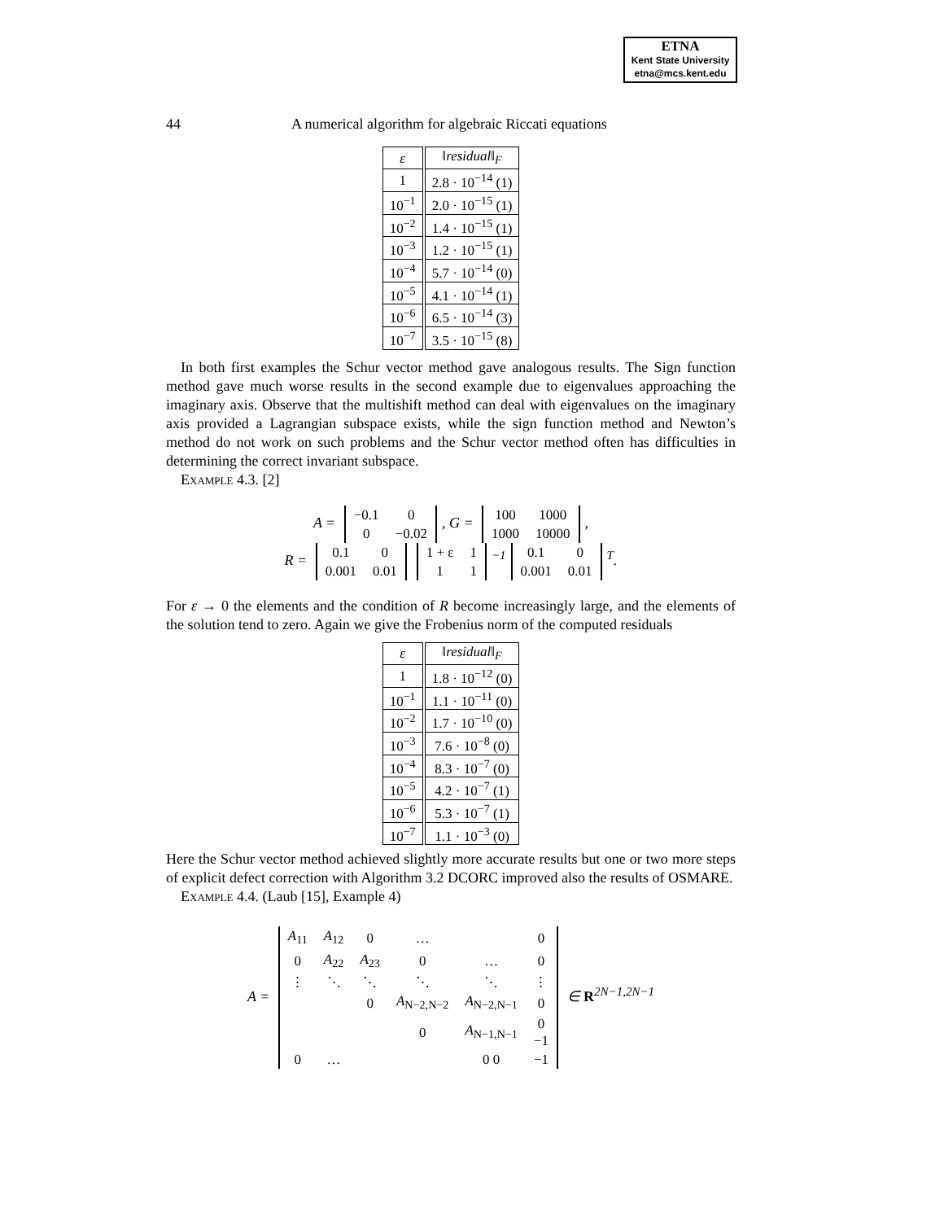ETNA
Kent State University
etna@mcs.kent.edu
44 A numerical algorithm for algebraic Riccati equations
| ε | ‖ residual ‖<sub>F</sub> |
| --- | --- |
| 1 | 2.8 · 10<sup>−14</sup> (1) |
| 10<sup>−1</sup> | 2.0 · 10<sup>−15</sup> (1) |
| 10<sup>−2</sup> | 1.4 · 10<sup>−15</sup> (1) |
| 10<sup>−3</sup> | 1.2 · 10<sup>−15</sup> (1) |
| 10<sup>−4</sup> | 5.7 · 10<sup>−14</sup> (0) |
| 10<sup>−5</sup> | 4.1 · 10<sup>−14</sup> (1) |
| 10<sup>−6</sup> | 6.5 · 10<sup>−14</sup> (3) |
| 10<sup>−7</sup> | 3.5 · 10<sup>−15</sup> (8) |
In both first examples the Schur vector method gave analogous results. The Sign function method gave much worse results in the second example due to eigenvalues approaching the imaginary axis. Observe that the multishift method can deal with eigenvalues on the imaginary axis provided a Lagrangian subspace exists, while the sign function method and Newton’s method do not work on such problems and the Schur vector method often has difficulties in determining the correct invariant subspace.
Example 4.3. [2]
A =
| −0.1 | 0 |
| 0 | −0.02 |
, G =
| 100 | 1000 |
| 1000 | 10000 |
,
R =
| 0.1 | 0 |
| 0.001 | 0.01 |
| 1 + ε | 1 |
| 1 | 1 |
<sup>−1</sup>
| 0.1 | 0 |
| 0.001 | 0.01 |
<sup>T</sup>.
For ε → 0 the elements and the condition of R become increasingly large, and the elements of the solution tend to zero. Again we give the Frobenius norm of the computed residuals
| ε | ‖ residual ‖<sub>F</sub> |
| --- | --- |
| 1 | 1.8 · 10<sup>−12</sup> (0) |
| 10<sup>−1</sup> | 1.1 · 10<sup>−11</sup> (0) |
| 10<sup>−2</sup> | 1.7 · 10<sup>−10</sup> (0) |
| 10<sup>−3</sup> | 7.6 · 10<sup>−8</sup> (0) |
| 10<sup>−4</sup> | 8.3 · 10<sup>−7</sup> (0) |
| 10<sup>−5</sup> | 4.2 · 10<sup>−7</sup> (1) |
| 10<sup>−6</sup> | 5.3 · 10<sup>−7</sup> (1) |
| 10<sup>−7</sup> | 1.1 · 10<sup>−3</sup> (0) |
Here the Schur vector method achieved slightly more accurate results but one or two more steps of explicit defect correction with Algorithm 3.2 DCORC improved also the results of OSMARE.
Example 4.4. (Laub [15], Example 4)
A =
| A<sub>11</sub> | A<sub>12</sub> | 0 | … | | 0 |
| 0 | A<sub>22</sub> | A<sub>23</sub> | 0 | … | 0 |
| ⋮ | ⋱ | ⋱ | ⋱ | ⋱ | ⋮ |
| | | 0 | A<sub>N−2,N−2</sub> | A<sub>N−2,N−1</sub> | 0 |
| | | | 0 | A<sub>N−1,N−1</sub> | 0 −1 |
| 0 | … | | | 0 0 | −1 |
∈ R<sup>2N−1,2N−1</sup>